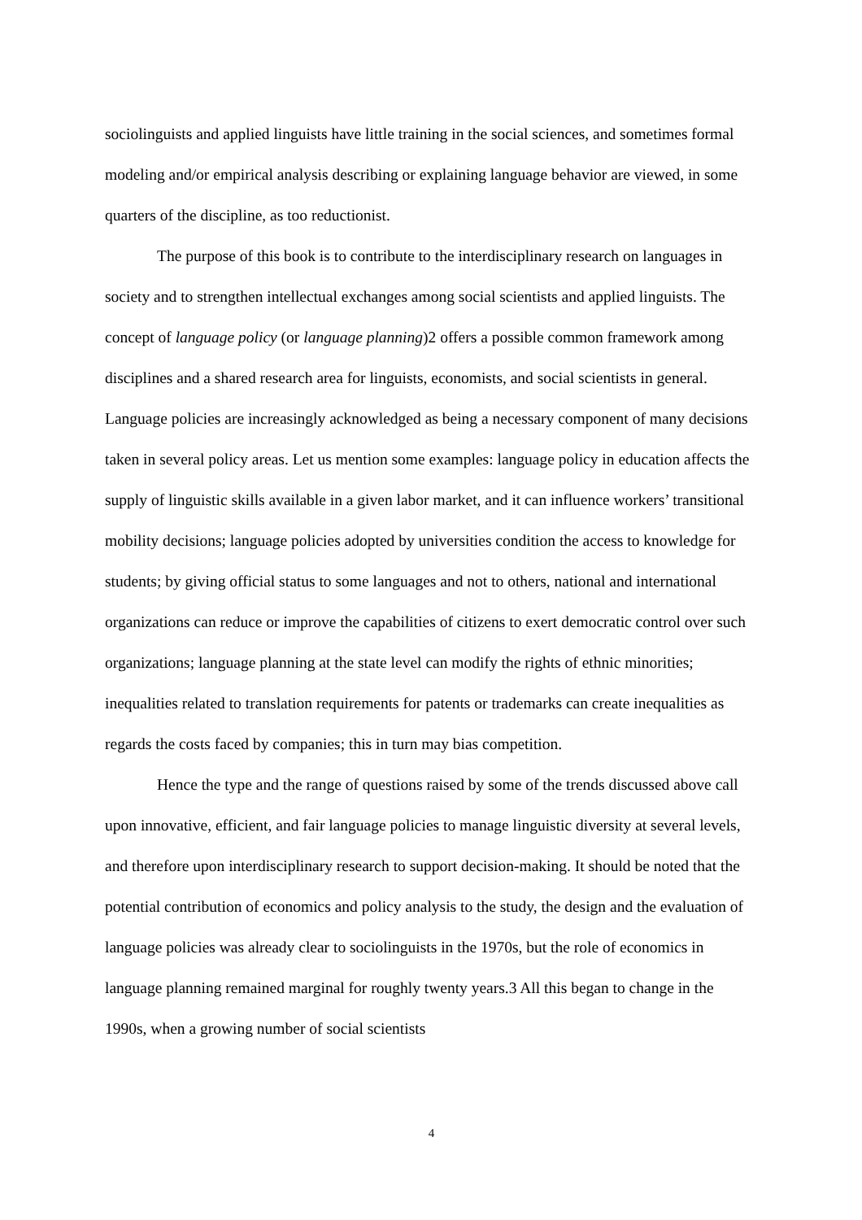sociolinguists and applied linguists have little training in the social sciences, and sometimes formal modeling and/or empirical analysis describing or explaining language behavior are viewed, in some quarters of the discipline, as too reductionist.
The purpose of this book is to contribute to the interdisciplinary research on languages in society and to strengthen intellectual exchanges among social scientists and applied linguists. The concept of language policy (or language planning)2 offers a possible common framework among disciplines and a shared research area for linguists, economists, and social scientists in general. Language policies are increasingly acknowledged as being a necessary component of many decisions taken in several policy areas. Let us mention some examples: language policy in education affects the supply of linguistic skills available in a given labor market, and it can influence workers’ transitional mobility decisions; language policies adopted by universities condition the access to knowledge for students; by giving official status to some languages and not to others, national and international organizations can reduce or improve the capabilities of citizens to exert democratic control over such organizations; language planning at the state level can modify the rights of ethnic minorities; inequalities related to translation requirements for patents or trademarks can create inequalities as regards the costs faced by companies; this in turn may bias competition.
Hence the type and the range of questions raised by some of the trends discussed above call upon innovative, efficient, and fair language policies to manage linguistic diversity at several levels, and therefore upon interdisciplinary research to support decision-making. It should be noted that the potential contribution of economics and policy analysis to the study, the design and the evaluation of language policies was already clear to sociolinguists in the 1970s, but the role of economics in language planning remained marginal for roughly twenty years.3 All this began to change in the 1990s, when a growing number of social scientists
4